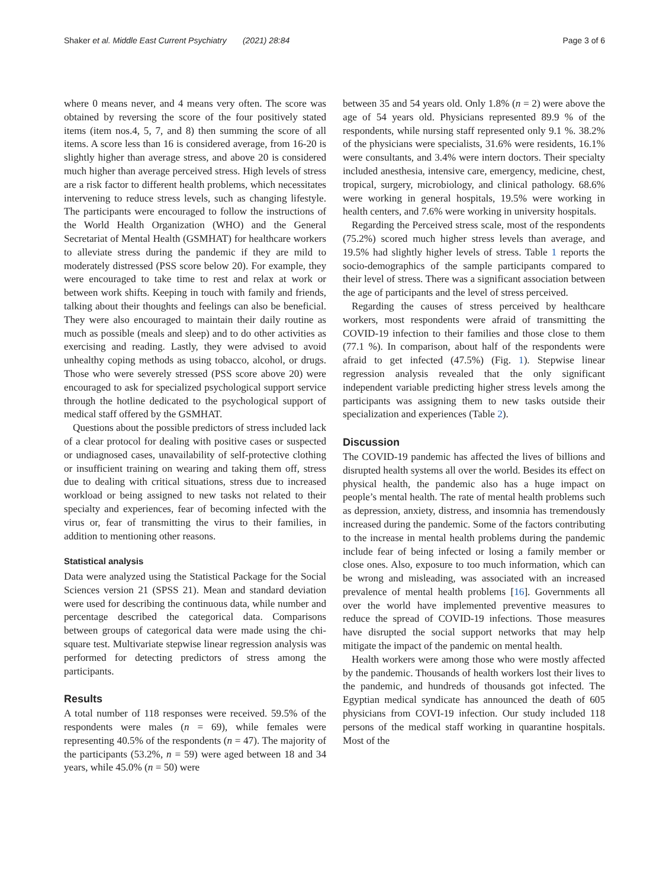Shaker et al. Middle East Current Psychiatry (2021) 28:84 Page 3 of 6
where 0 means never, and 4 means very often. The score was obtained by reversing the score of the four positively stated items (item nos.4, 5, 7, and 8) then summing the score of all items. A score less than 16 is considered average, from 16-20 is slightly higher than average stress, and above 20 is considered much higher than average perceived stress. High levels of stress are a risk factor to different health problems, which necessitates intervening to reduce stress levels, such as changing lifestyle. The participants were encouraged to follow the instructions of the World Health Organization (WHO) and the General Secretariat of Mental Health (GSMHAT) for healthcare workers to alleviate stress during the pandemic if they are mild to moderately distressed (PSS score below 20). For example, they were encouraged to take time to rest and relax at work or between work shifts. Keeping in touch with family and friends, talking about their thoughts and feelings can also be beneficial. They were also encouraged to maintain their daily routine as much as possible (meals and sleep) and to do other activities as exercising and reading. Lastly, they were advised to avoid unhealthy coping methods as using tobacco, alcohol, or drugs. Those who were severely stressed (PSS score above 20) were encouraged to ask for specialized psychological support service through the hotline dedicated to the psychological support of medical staff offered by the GSMHAT.
Questions about the possible predictors of stress included lack of a clear protocol for dealing with positive cases or suspected or undiagnosed cases, unavailability of self-protective clothing or insufficient training on wearing and taking them off, stress due to dealing with critical situations, stress due to increased workload or being assigned to new tasks not related to their specialty and experiences, fear of becoming infected with the virus or, fear of transmitting the virus to their families, in addition to mentioning other reasons.
Statistical analysis
Data were analyzed using the Statistical Package for the Social Sciences version 21 (SPSS 21). Mean and standard deviation were used for describing the continuous data, while number and percentage described the categorical data. Comparisons between groups of categorical data were made using the chi-square test. Multivariate stepwise linear regression analysis was performed for detecting predictors of stress among the participants.
Results
A total number of 118 responses were received. 59.5% of the respondents were males (n = 69), while females were representing 40.5% of the respondents (n = 47). The majority of the participants (53.2%, n = 59) were aged between 18 and 34 years, while 45.0% (n = 50) were
between 35 and 54 years old. Only 1.8% (n = 2) were above the age of 54 years old. Physicians represented 89.9 % of the respondents, while nursing staff represented only 9.1 %. 38.2% of the physicians were specialists, 31.6% were residents, 16.1% were consultants, and 3.4% were intern doctors. Their specialty included anesthesia, intensive care, emergency, medicine, chest, tropical, surgery, microbiology, and clinical pathology. 68.6% were working in general hospitals, 19.5% were working in health centers, and 7.6% were working in university hospitals.
Regarding the Perceived stress scale, most of the respondents (75.2%) scored much higher stress levels than average, and 19.5% had slightly higher levels of stress. Table 1 reports the socio-demographics of the sample participants compared to their level of stress. There was a significant association between the age of participants and the level of stress perceived.
Regarding the causes of stress perceived by healthcare workers, most respondents were afraid of transmitting the COVID-19 infection to their families and those close to them (77.1 %). In comparison, about half of the respondents were afraid to get infected (47.5%) (Fig. 1). Stepwise linear regression analysis revealed that the only significant independent variable predicting higher stress levels among the participants was assigning them to new tasks outside their specialization and experiences (Table 2).
Discussion
The COVID-19 pandemic has affected the lives of billions and disrupted health systems all over the world. Besides its effect on physical health, the pandemic also has a huge impact on people’s mental health. The rate of mental health problems such as depression, anxiety, distress, and insomnia has tremendously increased during the pandemic. Some of the factors contributing to the increase in mental health problems during the pandemic include fear of being infected or losing a family member or close ones. Also, exposure to too much information, which can be wrong and misleading, was associated with an increased prevalence of mental health problems [16]. Governments all over the world have implemented preventive measures to reduce the spread of COVID-19 infections. Those measures have disrupted the social support networks that may help mitigate the impact of the pandemic on mental health.
Health workers were among those who were mostly affected by the pandemic. Thousands of health workers lost their lives to the pandemic, and hundreds of thousands got infected. The Egyptian medical syndicate has announced the death of 605 physicians from COVI-19 infection. Our study included 118 persons of the medical staff working in quarantine hospitals. Most of the